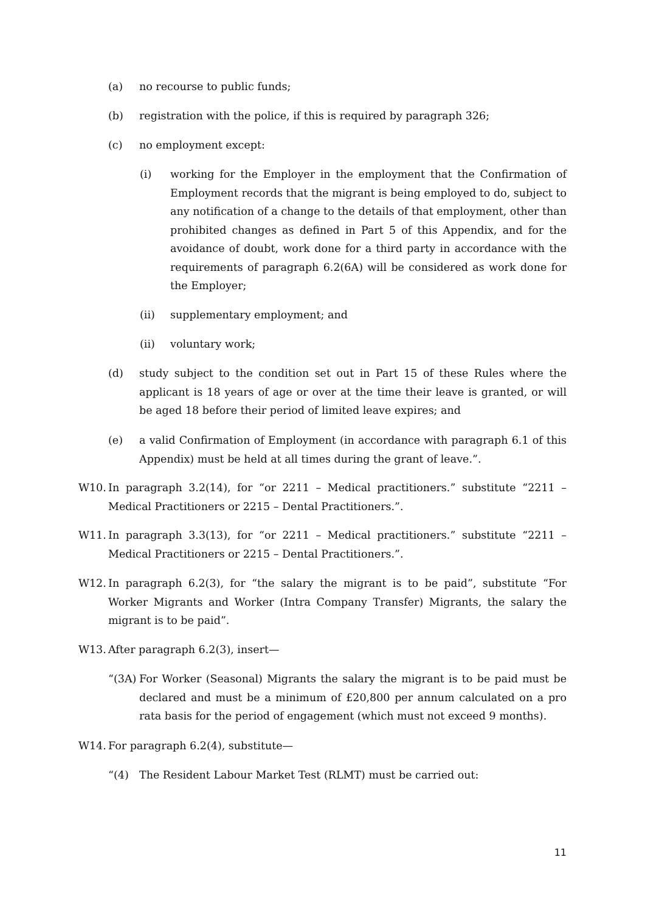(a) no recourse to public funds;
(b) registration with the police, if this is required by paragraph 326;
(c) no employment except:
(i) working for the Employer in the employment that the Confirmation of Employment records that the migrant is being employed to do, subject to any notification of a change to the details of that employment, other than prohibited changes as defined in Part 5 of this Appendix, and for the avoidance of doubt, work done for a third party in accordance with the requirements of paragraph 6.2(6A) will be considered as work done for the Employer;
(ii) supplementary employment; and
(ii) voluntary work;
(d) study subject to the condition set out in Part 15 of these Rules where the applicant is 18 years of age or over at the time their leave is granted, or will be aged 18 before their period of limited leave expires; and
(e) a valid Confirmation of Employment (in accordance with paragraph 6.1 of this Appendix) must be held at all times during the grant of leave.”.
W10. In paragraph 3.2(14), for “or 2211 – Medical practitioners.” substitute “2211 – Medical Practitioners or 2215 – Dental Practitioners.”.
W11. In paragraph 3.3(13), for “or 2211 – Medical practitioners.” substitute “2211 – Medical Practitioners or 2215 – Dental Practitioners.”.
W12. In paragraph 6.2(3), for “the salary the migrant is to be paid”, substitute “For Worker Migrants and Worker (Intra Company Transfer) Migrants, the salary the migrant is to be paid”.
W13. After paragraph 6.2(3), insert—
“(3A) For Worker (Seasonal) Migrants the salary the migrant is to be paid must be declared and must be a minimum of £20,800 per annum calculated on a pro rata basis for the period of engagement (which must not exceed 9 months).
W14. For paragraph 6.2(4), substitute—
“(4) The Resident Labour Market Test (RLMT) must be carried out:
11